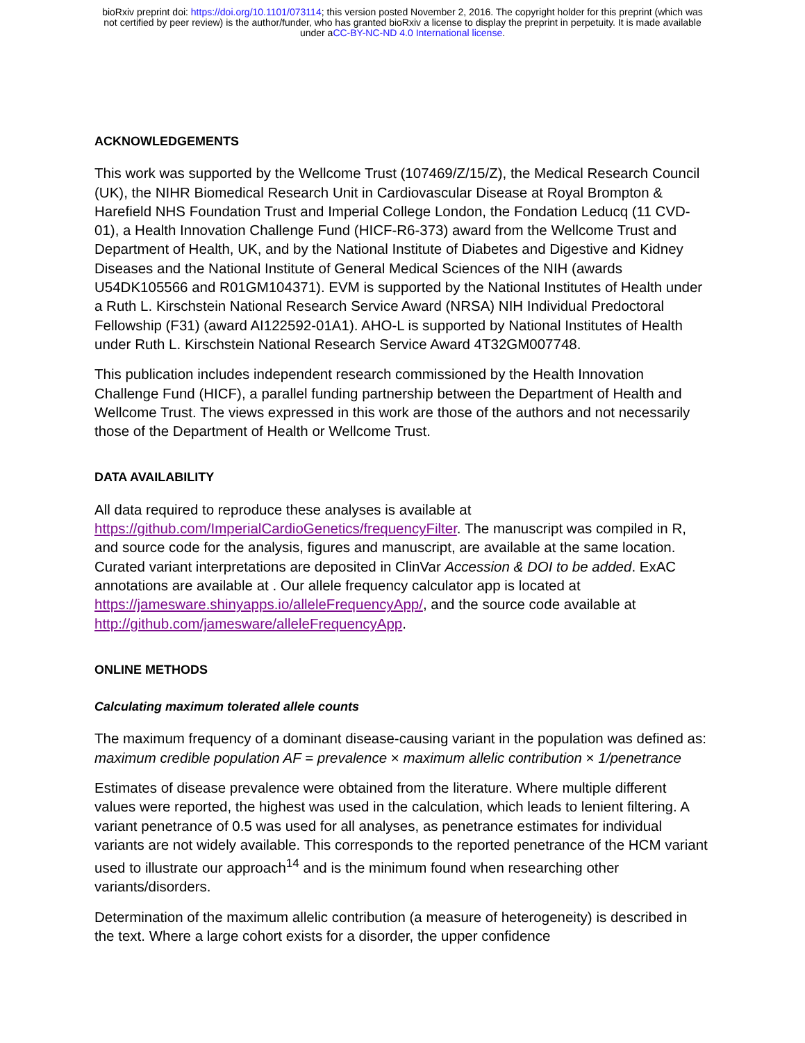bioRxiv preprint doi: https://doi.org/10.1101/073114; this version posted November 2, 2016. The copyright holder for this preprint (which was
not certified by peer review) is the author/funder, who has granted bioRxiv a license to display the preprint in perpetuity. It is made available
under aCC-BY-NC-ND 4.0 International license.
ACKNOWLEDGEMENTS
This work was supported by the Wellcome Trust (107469/Z/15/Z), the Medical Research Council (UK), the NIHR Biomedical Research Unit in Cardiovascular Disease at Royal Brompton & Harefield NHS Foundation Trust and Imperial College London, the Fondation Leducq (11 CVD-01), a Health Innovation Challenge Fund (HICF-R6-373) award from the Wellcome Trust and Department of Health, UK, and by the National Institute of Diabetes and Digestive and Kidney Diseases and the National Institute of General Medical Sciences of the NIH (awards U54DK105566 and R01GM104371). EVM is supported by the National Institutes of Health under a Ruth L. Kirschstein National Research Service Award (NRSA) NIH Individual Predoctoral Fellowship (F31) (award AI122592-01A1). AHO-L is supported by National Institutes of Health under Ruth L. Kirschstein National Research Service Award 4T32GM007748.
This publication includes independent research commissioned by the Health Innovation Challenge Fund (HICF), a parallel funding partnership between the Department of Health and Wellcome Trust. The views expressed in this work are those of the authors and not necessarily those of the Department of Health or Wellcome Trust.
DATA AVAILABILITY
All data required to reproduce these analyses is available at https://github.com/ImperialCardioGenetics/frequencyFilter. The manuscript was compiled in R, and source code for the analysis, figures and manuscript, are available at the same location. Curated variant interpretations are deposited in ClinVar Accession & DOI to be added. ExAC annotations are available at . Our allele frequency calculator app is located at https://jamesware.shinyapps.io/alleleFrequencyApp/, and the source code available at http://github.com/jamesware/alleleFrequencyApp.
ONLINE METHODS
Calculating maximum tolerated allele counts
The maximum frequency of a dominant disease-causing variant in the population was defined as:
maximum credible population AF = prevalence × maximum allelic contribution × 1/penetrance
Estimates of disease prevalence were obtained from the literature. Where multiple different values were reported, the highest was used in the calculation, which leads to lenient filtering. A variant penetrance of 0.5 was used for all analyses, as penetrance estimates for individual variants are not widely available. This corresponds to the reported penetrance of the HCM variant used to illustrate our approach<sup>14</sup> and is the minimum found when researching other variants/disorders.
Determination of the maximum allelic contribution (a measure of heterogeneity) is described in the text. Where a large cohort exists for a disorder, the upper confidence